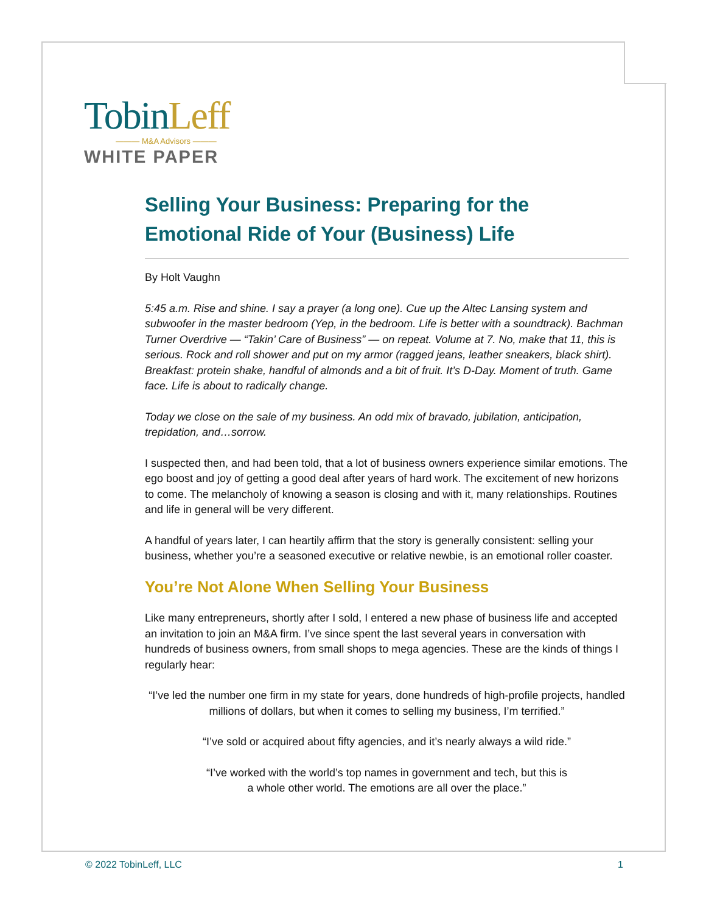Tobin Leff
——— M&A Advisors ———
WHITE PAPER
Selling Your Business: Preparing for the Emotional Ride of Your (Business) Life
By Holt Vaughn
5:45 a.m. Rise and shine. I say a prayer (a long one). Cue up the Altec Lansing system and subwoofer in the master bedroom (Yep, in the bedroom. Life is better with a soundtrack). Bachman Turner Overdrive — “Takin’ Care of Business” — on repeat. Volume at 7. No, make that 11, this is serious. Rock and roll shower and put on my armor (ragged jeans, leather sneakers, black shirt). Breakfast: protein shake, handful of almonds and a bit of fruit. It’s D-Day. Moment of truth. Game face. Life is about to radically change.
Today we close on the sale of my business. An odd mix of bravado, jubilation, anticipation, trepidation, and…sorrow.
I suspected then, and had been told, that a lot of business owners experience similar emotions. The ego boost and joy of getting a good deal after years of hard work. The excitement of new horizons to come. The melancholy of knowing a season is closing and with it, many relationships. Routines and life in general will be very different.
A handful of years later, I can heartily affirm that the story is generally consistent: selling your business, whether you’re a seasoned executive or relative newbie, is an emotional roller coaster.
You’re Not Alone When Selling Your Business
Like many entrepreneurs, shortly after I sold, I entered a new phase of business life and accepted an invitation to join an M&A firm. I’ve since spent the last several years in conversation with hundreds of business owners, from small shops to mega agencies. These are the kinds of things I regularly hear:
“I’ve led the number one firm in my state for years, done hundreds of high-profile projects, handled millions of dollars, but when it comes to selling my business, I’m terrified.”
“I’ve sold or acquired about fifty agencies, and it’s nearly always a wild ride.”
“I’ve worked with the world’s top names in government and tech, but this is
a whole other world. The emotions are all over the place.”
© 2022 TobinLeff, LLC 1